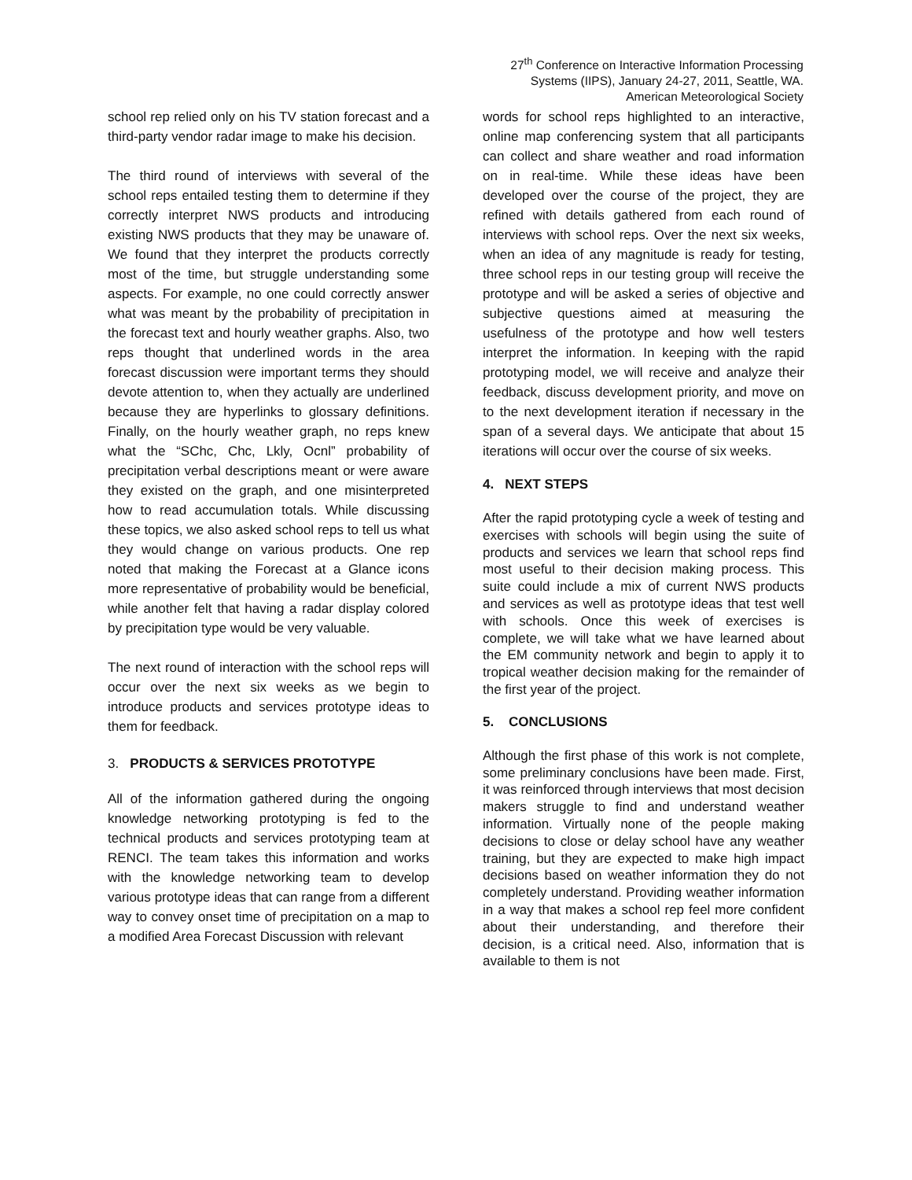27<sup>th</sup> Conference on Interactive Information Processing Systems (IIPS), January 24-27, 2011, Seattle, WA.
American Meteorological Society
school rep relied only on his TV station forecast and a third-party vendor radar image to make his decision.
The third round of interviews with several of the school reps entailed testing them to determine if they correctly interpret NWS products and introducing existing NWS products that they may be unaware of. We found that they interpret the products correctly most of the time, but struggle understanding some aspects. For example, no one could correctly answer what was meant by the probability of precipitation in the forecast text and hourly weather graphs. Also, two reps thought that underlined words in the area forecast discussion were important terms they should devote attention to, when they actually are underlined because they are hyperlinks to glossary definitions. Finally, on the hourly weather graph, no reps knew what the “SChc, Chc, Lkly, Ocnl” probability of precipitation verbal descriptions meant or were aware they existed on the graph, and one misinterpreted how to read accumulation totals. While discussing these topics, we also asked school reps to tell us what they would change on various products. One rep noted that making the Forecast at a Glance icons more representative of probability would be beneficial, while another felt that having a radar display colored by precipitation type would be very valuable.
The next round of interaction with the school reps will occur over the next six weeks as we begin to introduce products and services prototype ideas to them for feedback.
3. PRODUCTS & SERVICES PROTOTYPE
All of the information gathered during the ongoing knowledge networking prototyping is fed to the technical products and services prototyping team at RENCI. The team takes this information and works with the knowledge networking team to develop various prototype ideas that can range from a different way to convey onset time of precipitation on a map to a modified Area Forecast Discussion with relevant
words for school reps highlighted to an interactive, online map conferencing system that all participants can collect and share weather and road information on in real-time. While these ideas have been developed over the course of the project, they are refined with details gathered from each round of interviews with school reps. Over the next six weeks, when an idea of any magnitude is ready for testing, three school reps in our testing group will receive the prototype and will be asked a series of objective and subjective questions aimed at measuring the usefulness of the prototype and how well testers interpret the information. In keeping with the rapid prototyping model, we will receive and analyze their feedback, discuss development priority, and move on to the next development iteration if necessary in the span of a several days. We anticipate that about 15 iterations will occur over the course of six weeks.
4. NEXT STEPS
After the rapid prototyping cycle a week of testing and exercises with schools will begin using the suite of products and services we learn that school reps find most useful to their decision making process. This suite could include a mix of current NWS products and services as well as prototype ideas that test well with schools. Once this week of exercises is complete, we will take what we have learned about the EM community network and begin to apply it to tropical weather decision making for the remainder of the first year of the project.
5. CONCLUSIONS
Although the first phase of this work is not complete, some preliminary conclusions have been made. First, it was reinforced through interviews that most decision makers struggle to find and understand weather information. Virtually none of the people making decisions to close or delay school have any weather training, but they are expected to make high impact decisions based on weather information they do not completely understand. Providing weather information in a way that makes a school rep feel more confident about their understanding, and therefore their decision, is a critical need. Also, information that is available to them is not